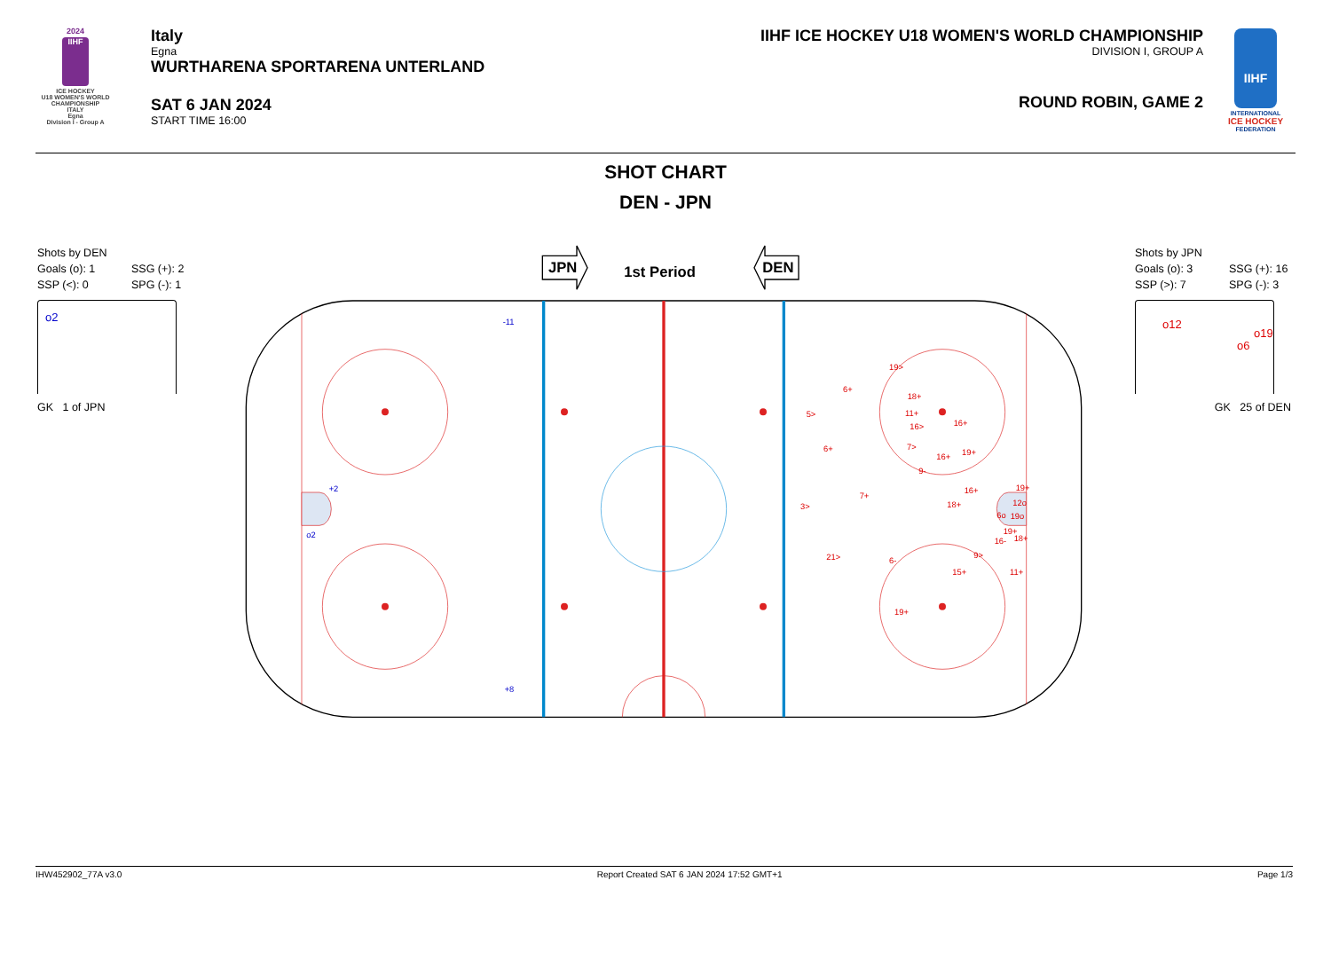2024
IIHF
ICE HOCKEY
U18 WOMEN'S WORLD
CHAMPIONSHIP
ITALY
Egna
Division I - Group A
Italy
Egna
WURTHARENA SPORTARENA UNTERLAND
SAT 6 JAN 2024
START TIME 16:00
IIHF ICE HOCKEY U18 WOMEN'S WORLD CHAMPIONSHIP
DIVISION I, GROUP A
ROUND ROBIN, GAME 2
IIHF
INTERNATIONAL
ICE HOCKEY
FEDERATION
SHOT CHART
DEN - JPN
Shots by DEN
Goals (o): 1 SSG (+): 2
SSP (<): 0 SPG (-): 1
o2
GK 1 of JPN
Shots by JPN
Goals (o): 3 SSG (+): 16
SSP (>): 7 SPG (-): 3
o12
o6
o19
GK 25 of DEN
JPN
1st Period
DEN
-11
+2
o2
+8
19>
6+
18+
5>
11+
16+
16>
6+
7>
16+
19+
9-
16+
19+
7+
18+
12o
3>
6o
19o
19+
16-
18+
9>
21>
6-
15+
11+
19+
IHW452902_77A v3.0 Report Created SAT 6 JAN 2024 17:52 GMT+1 Page 1/3